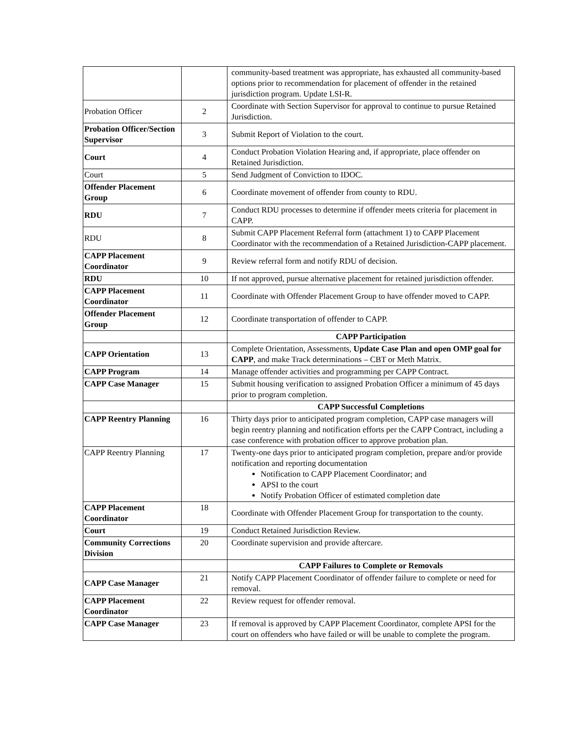| | | community-based treatment was appropriate, has exhausted all community-based options prior to recommendation for placement of offender in the retained jurisdiction program. Update LSI-R. |
| Probation Officer | 2 | Coordinate with Section Supervisor for approval to continue to pursue Retained Jurisdiction. |
| Probation Officer/Section Supervisor | 3 | Submit Report of Violation to the court. |
| Court | 4 | Conduct Probation Violation Hearing and, if appropriate, place offender on Retained Jurisdiction. |
| Court | 5 | Send Judgment of Conviction to IDOC. |
| Offender Placement Group | 6 | Coordinate movement of offender from county to RDU. |
| RDU | 7 | Conduct RDU processes to determine if offender meets criteria for placement in CAPP. |
| RDU | 8 | Submit CAPP Placement Referral form (attachment 1) to CAPP Placement Coordinator with the recommendation of a Retained Jurisdiction-CAPP placement. |
| CAPP Placement Coordinator | 9 | Review referral form and notify RDU of decision. |
| RDU | 10 | If not approved, pursue alternative placement for retained jurisdiction offender. |
| CAPP Placement Coordinator | 11 | Coordinate with Offender Placement Group to have offender moved to CAPP. |
| Offender Placement Group | 12 | Coordinate transportation of offender to CAPP. |
| | | CAPP Participation |
| CAPP Orientation | 13 | Complete Orientation, Assessments, Update Case Plan and open OMP goal for CAPP , and make Track determinations – CBT or Meth Matrix. |
| CAPP Program | 14 | Manage offender activities and programming per CAPP Contract. |
| CAPP Case Manager | 15 | Submit housing verification to assigned Probation Officer a minimum of 45 days prior to program completion. |
| | | CAPP Successful Completions |
| CAPP Reentry Planning | 16 | Thirty days prior to anticipated program completion, CAPP case managers will begin reentry planning and notification efforts per the CAPP Contract, including a case conference with probation officer to approve probation plan. |
| CAPP Reentry Planning | 17 | Twenty-one days prior to anticipated program completion, prepare and/or provide notification and reporting documentation Notification to CAPP Placement Coordinator; and APSI to the court Notify Probation Officer of estimated completion date |
| CAPP Placement Coordinator | 18 | Coordinate with Offender Placement Group for transportation to the county. |
| Court | 19 | Conduct Retained Jurisdiction Review. |
| Community Corrections Division | 20 | Coordinate supervision and provide aftercare. |
| | | CAPP Failures to Complete or Removals |
| CAPP Case Manager | 21 | Notify CAPP Placement Coordinator of offender failure to complete or need for removal. |
| CAPP Placement Coordinator | 22 | Review request for offender removal. |
| CAPP Case Manager | 23 | If removal is approved by CAPP Placement Coordinator, complete APSI for the court on offenders who have failed or will be unable to complete the program. |